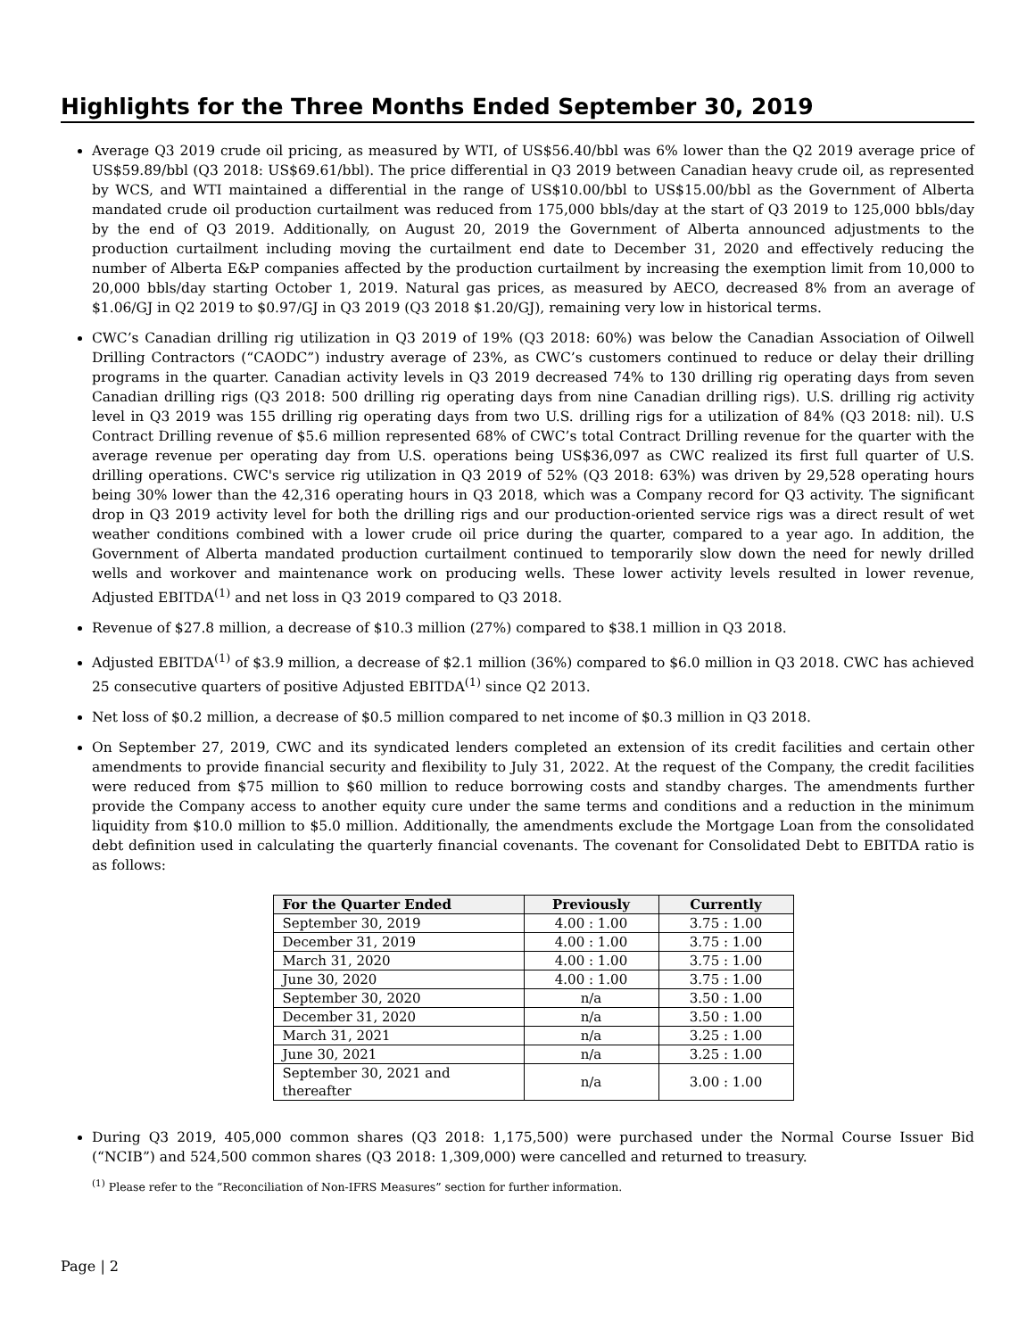Highlights for the Three Months Ended September 30, 2019
Average Q3 2019 crude oil pricing, as measured by WTI, of US$56.40/bbl was 6% lower than the Q2 2019 average price of US$59.89/bbl (Q3 2018: US$69.61/bbl). The price differential in Q3 2019 between Canadian heavy crude oil, as represented by WCS, and WTI maintained a differential in the range of US$10.00/bbl to US$15.00/bbl as the Government of Alberta mandated crude oil production curtailment was reduced from 175,000 bbls/day at the start of Q3 2019 to 125,000 bbls/day by the end of Q3 2019. Additionally, on August 20, 2019 the Government of Alberta announced adjustments to the production curtailment including moving the curtailment end date to December 31, 2020 and effectively reducing the number of Alberta E&P companies affected by the production curtailment by increasing the exemption limit from 10,000 to 20,000 bbls/day starting October 1, 2019. Natural gas prices, as measured by AECO, decreased 8% from an average of $1.06/GJ in Q2 2019 to $0.97/GJ in Q3 2019 (Q3 2018 $1.20/GJ), remaining very low in historical terms.
CWC’s Canadian drilling rig utilization in Q3 2019 of 19% (Q3 2018: 60%) was below the Canadian Association of Oilwell Drilling Contractors (“CAODC”) industry average of 23%, as CWC’s customers continued to reduce or delay their drilling programs in the quarter. Canadian activity levels in Q3 2019 decreased 74% to 130 drilling rig operating days from seven Canadian drilling rigs (Q3 2018: 500 drilling rig operating days from nine Canadian drilling rigs). U.S. drilling rig activity level in Q3 2019 was 155 drilling rig operating days from two U.S. drilling rigs for a utilization of 84% (Q3 2018: nil). U.S Contract Drilling revenue of $5.6 million represented 68% of CWC’s total Contract Drilling revenue for the quarter with the average revenue per operating day from U.S. operations being US$36,097 as CWC realized its first full quarter of U.S. drilling operations. CWC's service rig utilization in Q3 2019 of 52% (Q3 2018: 63%) was driven by 29,528 operating hours being 30% lower than the 42,316 operating hours in Q3 2018, which was a Company record for Q3 activity. The significant drop in Q3 2019 activity level for both the drilling rigs and our production-oriented service rigs was a direct result of wet weather conditions combined with a lower crude oil price during the quarter, compared to a year ago. In addition, the Government of Alberta mandated production curtailment continued to temporarily slow down the need for newly drilled wells and workover and maintenance work on producing wells. These lower activity levels resulted in lower revenue, Adjusted EBITDA<sup>(1)</sup> and net loss in Q3 2019 compared to Q3 2018.
Revenue of $27.8 million, a decrease of $10.3 million (27%) compared to $38.1 million in Q3 2018.
Adjusted EBITDA<sup>(1)</sup> of $3.9 million, a decrease of $2.1 million (36%) compared to $6.0 million in Q3 2018. CWC has achieved 25 consecutive quarters of positive Adjusted EBITDA<sup>(1)</sup> since Q2 2013.
Net loss of $0.2 million, a decrease of $0.5 million compared to net income of $0.3 million in Q3 2018.
On September 27, 2019, CWC and its syndicated lenders completed an extension of its credit facilities and certain other amendments to provide financial security and flexibility to July 31, 2022. At the request of the Company, the credit facilities were reduced from $75 million to $60 million to reduce borrowing costs and standby charges. The amendments further provide the Company access to another equity cure under the same terms and conditions and a reduction in the minimum liquidity from $10.0 million to $5.0 million. Additionally, the amendments exclude the Mortgage Loan from the consolidated debt definition used in calculating the quarterly financial covenants. The covenant for Consolidated Debt to EBITDA ratio is as follows:
| For the Quarter Ended | Previously | Currently |
| --- | --- | --- |
| September 30, 2019 | 4.00 : 1.00 | 3.75 : 1.00 |
| December 31, 2019 | 4.00 : 1.00 | 3.75 : 1.00 |
| March 31, 2020 | 4.00 : 1.00 | 3.75 : 1.00 |
| June 30, 2020 | 4.00 : 1.00 | 3.75 : 1.00 |
| September 30, 2020 | n/a | 3.50 : 1.00 |
| December 31, 2020 | n/a | 3.50 : 1.00 |
| March 31, 2021 | n/a | 3.25 : 1.00 |
| June 30, 2021 | n/a | 3.25 : 1.00 |
| September 30, 2021 and thereafter | n/a | 3.00 : 1.00 |
During Q3 2019, 405,000 common shares (Q3 2018: 1,175,500) were purchased under the Normal Course Issuer Bid (“NCIB”) and 524,500 common shares (Q3 2018: 1,309,000) were cancelled and returned to treasury.
<sup>(1)</sup> Please refer to the “Reconciliation of Non-IFRS Measures” section for further information.
Page | 2